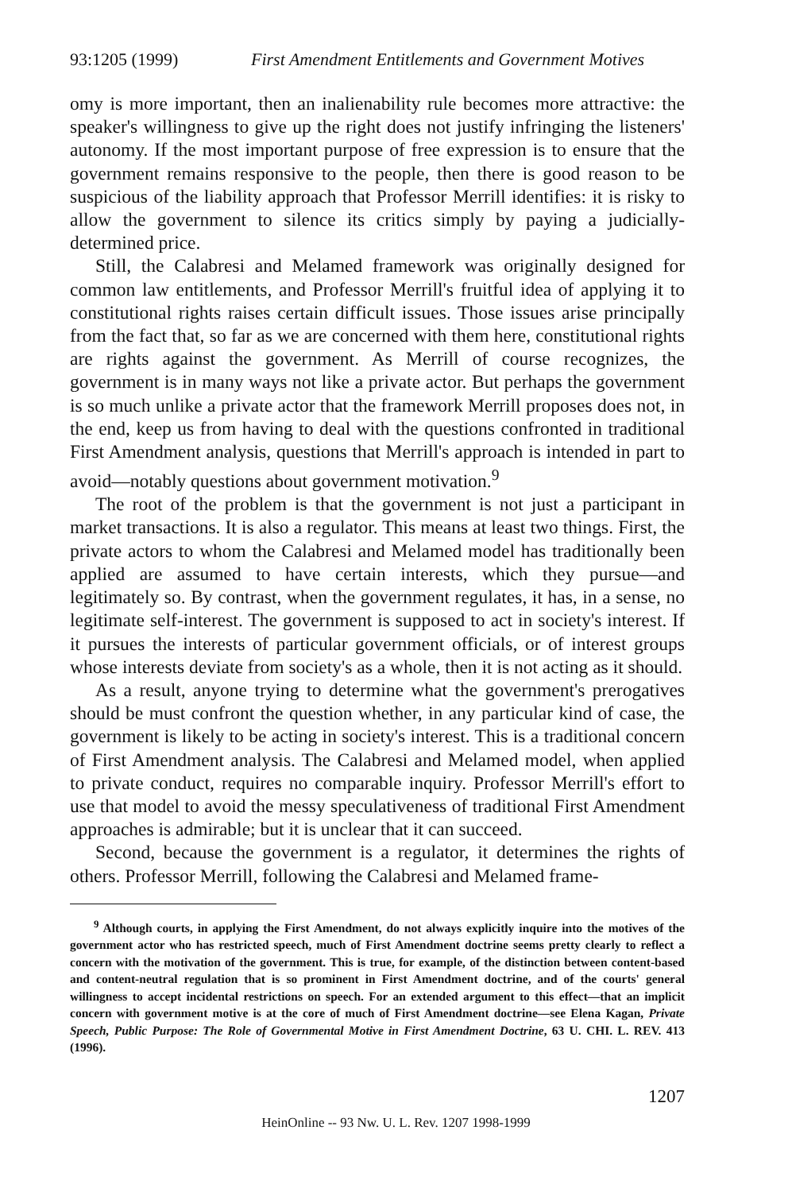93:1205 (1999) First Amendment Entitlements and Government Motives
omy is more important, then an inalienability rule becomes more attractive: the speaker's willingness to give up the right does not justify infringing the listeners' autonomy. If the most important purpose of free expression is to ensure that the government remains responsive to the people, then there is good reason to be suspicious of the liability approach that Professor Merrill identifies: it is risky to allow the government to silence its critics simply by paying a judicially-determined price.
Still, the Calabresi and Melamed framework was originally designed for common law entitlements, and Professor Merrill's fruitful idea of applying it to constitutional rights raises certain difficult issues. Those issues arise principally from the fact that, so far as we are concerned with them here, constitutional rights are rights against the government. As Merrill of course recognizes, the government is in many ways not like a private actor. But perhaps the government is so much unlike a private actor that the framework Merrill proposes does not, in the end, keep us from having to deal with the questions confronted in traditional First Amendment analysis, questions that Merrill's approach is intended in part to avoid—notably questions about government motivation.<sup>9</sup>
The root of the problem is that the government is not just a participant in market transactions. It is also a regulator. This means at least two things. First, the private actors to whom the Calabresi and Melamed model has traditionally been applied are assumed to have certain interests, which they pursue—and legitimately so. By contrast, when the government regulates, it has, in a sense, no legitimate self-interest. The government is supposed to act in society's interest. If it pursues the interests of particular government officials, or of interest groups whose interests deviate from society's as a whole, then it is not acting as it should.
As a result, anyone trying to determine what the government's prerogatives should be must confront the question whether, in any particular kind of case, the government is likely to be acting in society's interest. This is a traditional concern of First Amendment analysis. The Calabresi and Melamed model, when applied to private conduct, requires no comparable inquiry. Professor Merrill's effort to use that model to avoid the messy speculativeness of traditional First Amendment approaches is admirable; but it is unclear that it can succeed.
Second, because the government is a regulator, it determines the rights of others. Professor Merrill, following the Calabresi and Melamed frame-
<sup>9</sup> Although courts, in applying the First Amendment, do not always explicitly inquire into the motives of the government actor who has restricted speech, much of First Amendment doctrine seems pretty clearly to reflect a concern with the motivation of the government. This is true, for example, of the distinction between content-based and content-neutral regulation that is so prominent in First Amendment doctrine, and of the courts' general willingness to accept incidental restrictions on speech. For an extended argument to this effect—that an implicit concern with government motive is at the core of much of First Amendment doctrine—see Elena Kagan, Private Speech, Public Purpose: The Role of Governmental Motive in First Amendment Doctrine, 63 U. CHI. L. REV. 413 (1996).
1207
HeinOnline -- 93 Nw. U. L. Rev. 1207 1998-1999